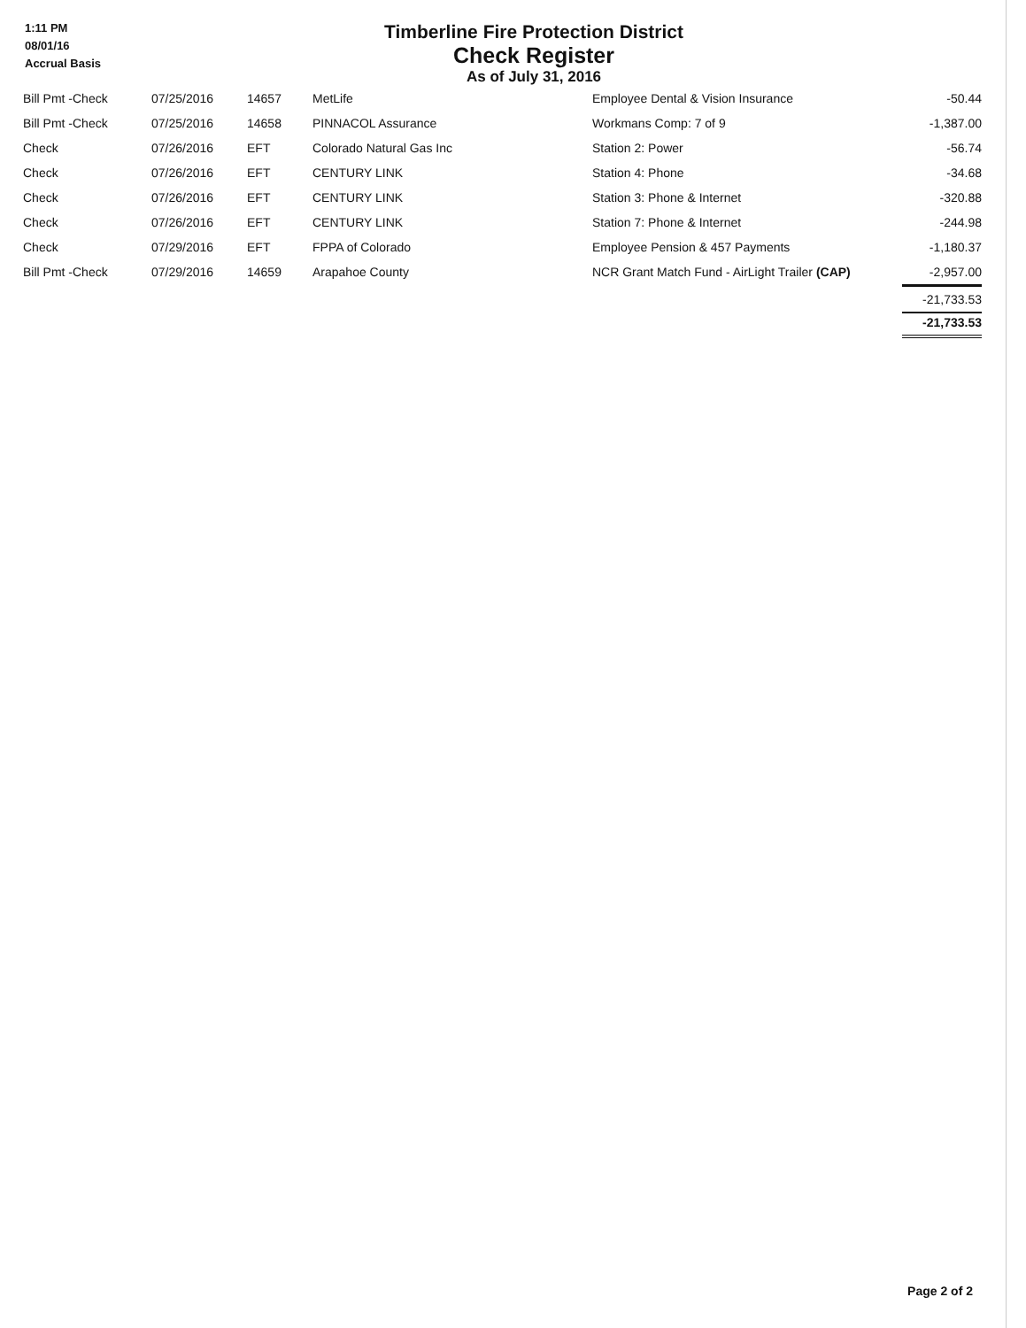1:11 PM
08/01/16
Accrual Basis
Timberline Fire Protection District
Check Register
As of July 31, 2016
| Bill Pmt -Check | 07/25/2016 | 14657 | MetLife | Employee Dental & Vision Insurance | -50.44 |
| Bill Pmt -Check | 07/25/2016 | 14658 | PINNACOL Assurance | Workmans Comp: 7 of 9 | -1,387.00 |
| Check | 07/26/2016 | EFT | Colorado Natural Gas Inc | Station 2: Power | -56.74 |
| Check | 07/26/2016 | EFT | CENTURY LINK | Station 4: Phone | -34.68 |
| Check | 07/26/2016 | EFT | CENTURY LINK | Station 3: Phone & Internet | -320.88 |
| Check | 07/26/2016 | EFT | CENTURY LINK | Station 7: Phone & Internet | -244.98 |
| Check | 07/29/2016 | EFT | FPPA of Colorado | Employee Pension & 457 Payments | -1,180.37 |
| Bill Pmt -Check | 07/29/2016 | 14659 | Arapahoe County | NCR Grant Match Fund - AirLight Trailer (CAP) | -2,957.00 |
| | | | | | -21,733.53 |
| | | | | | -21,733.53 |
Page 2 of 2